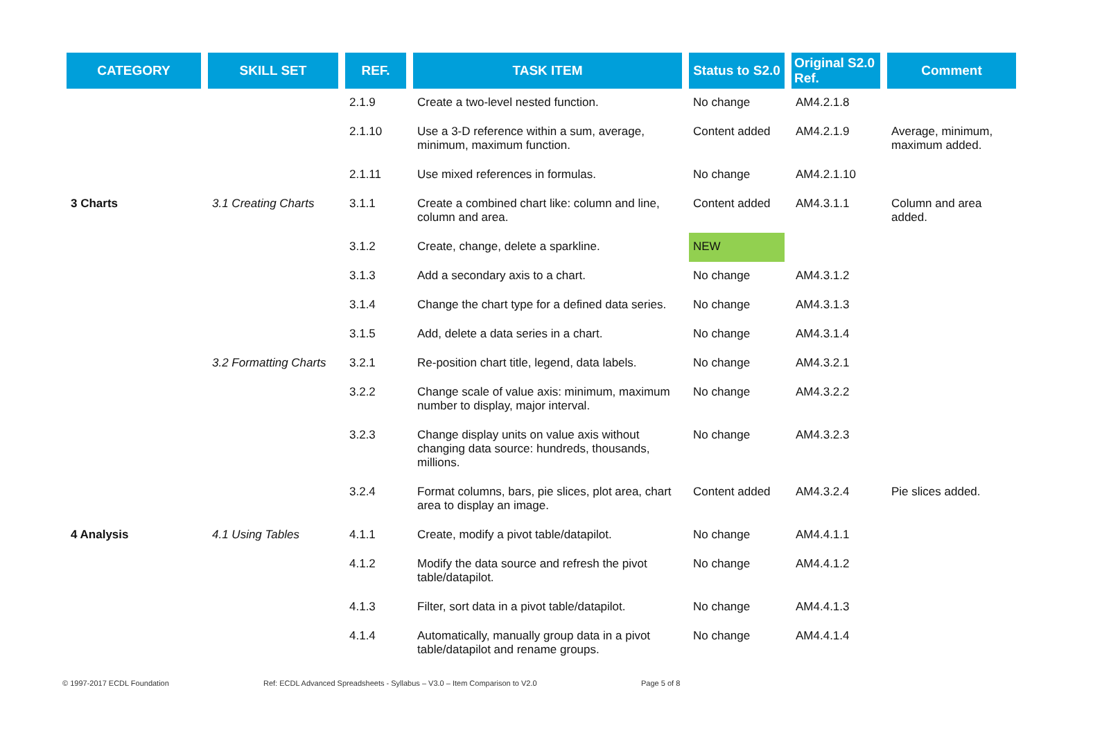| CATEGORY | SKILL SET | REF. | TASK ITEM | Status to S2.0 | Original S2.0 Ref. | Comment |
| --- | --- | --- | --- | --- | --- | --- |
| | | 2.1.9 | Create a two-level nested function. | No change | AM4.2.1.8 | |
| | | 2.1.10 | Use a 3-D reference within a sum, average, minimum, maximum function. | Content added | AM4.2.1.9 | Average, minimum, maximum added. |
| | | 2.1.11 | Use mixed references in formulas. | No change | AM4.2.1.10 | |
| 3 Charts | 3.1 Creating Charts | 3.1.1 | Create a combined chart like: column and line, column and area. | Content added | AM4.3.1.1 | Column and area added. |
| | | 3.1.2 | Create, change, delete a sparkline. | NEW | | |
| | | 3.1.3 | Add a secondary axis to a chart. | No change | AM4.3.1.2 | |
| | | 3.1.4 | Change the chart type for a defined data series. | No change | AM4.3.1.3 | |
| | | 3.1.5 | Add, delete a data series in a chart. | No change | AM4.3.1.4 | |
| | 3.2 Formatting Charts | 3.2.1 | Re-position chart title, legend, data labels. | No change | AM4.3.2.1 | |
| | | 3.2.2 | Change scale of value axis: minimum, maximum number to display, major interval. | No change | AM4.3.2.2 | |
| | | 3.2.3 | Change display units on value axis without changing data source: hundreds, thousands, millions. | No change | AM4.3.2.3 | |
| | | 3.2.4 | Format columns, bars, pie slices, plot area, chart area to display an image. | Content added | AM4.3.2.4 | Pie slices added. |
| 4 Analysis | 4.1 Using Tables | 4.1.1 | Create, modify a pivot table/datapilot. | No change | AM4.4.1.1 | |
| | | 4.1.2 | Modify the data source and refresh the pivot table/datapilot. | No change | AM4.4.1.2 | |
| | | 4.1.3 | Filter, sort data in a pivot table/datapilot. | No change | AM4.4.1.3 | |
| | | 4.1.4 | Automatically, manually group data in a pivot table/datapilot and rename groups. | No change | AM4.4.1.4 | |
© 1997-2017 ECDL Foundation Ref: ECDL Advanced Spreadsheets - Syllabus – V3.0 – Item Comparison to V2.0 Page 5 of 8